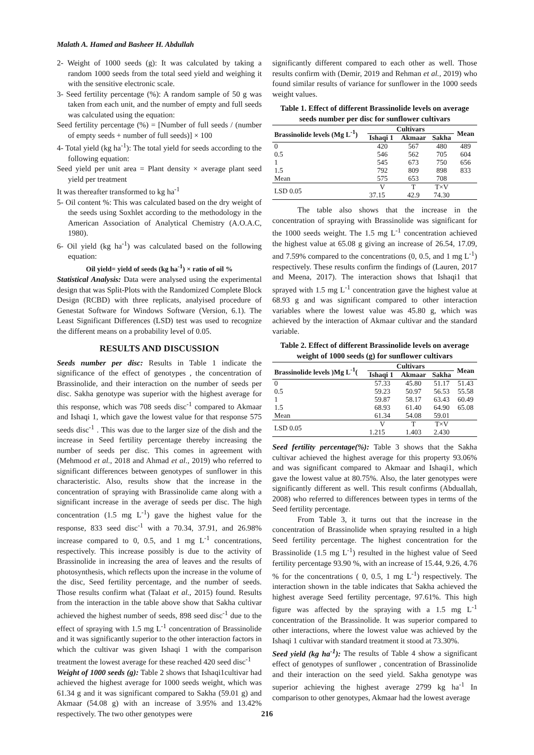Malath A. Hamed and Basheer H. Abdullah
2- Weight of 1000 seeds (g): It was calculated by taking a random 1000 seeds from the total seed yield and weighing it with the sensitive electronic scale.
3- Seed fertility percentage (%): A random sample of 50 g was taken from each unit, and the number of empty and full seeds was calculated using the equation:
Seed fertility percentage (%) = [Number of full seeds / (number of empty seeds + number of full seeds)] × 100
4- Total yield (kg ha<sup>-1</sup>): The total yield for seeds according to the following equation:
Seed yield per unit area = Plant density × average plant seed yield per treatment
It was thereafter transformed to kg ha<sup>-1</sup>
5- Oil content %: This was calculated based on the dry weight of the seeds using Soxhlet according to the methodology in the American Association of Analytical Chemistry (A.O.A.C, 1980).
6- Oil yield (kg ha<sup>-1</sup>) was calculated based on the following equation:
Oil yield= yield of seeds (kg ha<sup>-1</sup>) × ratio of oil %
Statistical Analysis: Data were analysed using the experimental design that was Split-Plots with the Randomized Complete Block Design (RCBD) with three replicats, analyised procedure of Genestat Software for Windows Software (Version, 6.1). The Least Significant Differences (LSD) test was used to recognize the different means on a probability level of 0.05.
RESULTS AND DISCUSSION
Seeds number per disc: Results in Table 1 indicate the significance of the effect of genotypes , the concentration of Brassinolide, and their interaction on the number of seeds per disc. Sakha genotype was superior with the highest average for this response, which was 708 seeds disc<sup>-1</sup> compared to Akmaar and Ishaqi 1, which gave the lowest value for that response 575 seeds disc<sup>-1</sup> . This was due to the larger size of the dish and the increase in Seed fertility percentage thereby increasing the number of seeds per disc. This comes in agreement with (Mehmood et al., 2018 and Ahmad et al., 2019) who referred to significant differences between genotypes of sunflower in this characteristic. Also, results show that the increase in the concentration of spraying with Brassinolide came along with a significant increase in the average of seeds per disc. The high concentration (1.5 mg L<sup>-1</sup>) gave the highest value for the response, 833 seed disc<sup>-1</sup> with a 70.34, 37.91, and 26.98% increase compared to 0, 0.5, and 1 mg L<sup>-1</sup> concentrations, respectively. This increase possibly is due to the activity of Brassinolide in increasing the area of leaves and the results of photosynthesis, which reflects upon the increase in the volume of the disc, Seed fertility percentage, and the number of seeds. Those results confirm what (Talaat et al., 2015) found. Results from the interaction in the table above show that Sakha cultivar achieved the highest number of seeds, 898 seed disc<sup>-1</sup> due to the effect of spraying with 1.5 mg L<sup>-1</sup> concentration of Brassinolide and it was significantly superior to the other interaction factors in which the cultivar was given Ishaqi 1 with the comparison treatment the lowest average for these reached 420 seed disc<sup>-1</sup>
Weight of 1000 seeds (g): Table 2 shows that Ishaqi1cultivar had achieved the highest average for 1000 seeds weight, which was 61.34 g and it was significant compared to Sakha (59.01 g) and Akmaar (54.08 g) with an increase of 3.95% and 13.42% respectively. The two other genotypes were
significantly different compared to each other as well. Those results confirm with (Demir, 2019 and Rehman et al., 2019) who found similar results of variance for sunflower in the 1000 seeds weight values.
Table 1. Effect of different Brassinolide levels on average seeds number per disc for sunflower cultivars
| Brassinolide levels (Mg L<sup>-1</sup>) | Cultivars | | | Mean |
| --- | --- | --- | --- | --- |
| | Ishaqi 1 | Akmaar | Sakha | |
| 0 | 420 | 567 | 480 | 489 |
| 0.5 | 546 | 562 | 705 | 604 |
| 1 | 545 | 673 | 750 | 656 |
| 1.5 | 792 | 809 | 898 | 833 |
| Mean | 575 | 653 | 708 | |
| LSD 0.05 | V | T | T×V | |
| | 37.15 | 42.9 | 74.30 | |
The table also shows that the increase in the concentration of spraying with Brassinolide was significant for the 1000 seeds weight. The 1.5 mg L<sup>-1</sup> concentration achieved the highest value at 65.08 g giving an increase of 26.54, 17.09, and 7.59% compared to the concentrations (0, 0.5, and 1 mg L<sup>-1</sup>) respectively. These results confirm the findings of (Lauren, 2017 and Meena, 2017). The interaction shows that Ishaqi1 that sprayed with 1.5 mg L<sup>-1</sup> concentration gave the highest value at 68.93 g and was significant compared to other interaction variables where the lowest value was 45.80 g, which was achieved by the interaction of Akmaar cultivar and the standard variable.
Table 2. Effect of different Brassinolide levels on average weight of 1000 seeds (g) for sunflower cultivars
| Brassinolide levels )Mg L<sup>-1</sup>( | Cultivars | | | Mean |
| --- | --- | --- | --- | --- |
| | Ishaqi 1 | Akmaar | Sakha | |
| 0 | 57.33 | 45.80 | 51.17 | 51.43 |
| 0.5 | 59.23 | 50.97 | 56.53 | 55.58 |
| 1 | 59.87 | 58.17 | 63.43 | 60.49 |
| 1.5 | 68.93 | 61.40 | 64.90 | 65.08 |
| Mean | 61.34 | 54.08 | 59.01 | |
| LSD 0.05 | V | T | T×V | |
| | 1.215 | 1.403 | 2.430 | |
Seed fertility percentage(%): Table 3 shows that the Sakha cultivar achieved the highest average for this property 93.06% and was significant compared to Akmaar and Ishaqi1, which gave the lowest value at 80.75%. Also, the later genotypes were significantly different as well. This result confirms (Abduallah, 2008) who referred to differences between types in terms of the Seed fertility percentage.
From Table 3, it turns out that the increase in the concentration of Brassinolide when spraying resulted in a high Seed fertility percentage. The highest concentration for the Brassinolide (1.5 mg L<sup>-1</sup>) resulted in the highest value of Seed fertility percentage 93.90 %, with an increase of 15.44, 9.26, 4.76 % for the concentrations ( 0, 0.5, 1 mg L<sup>-1</sup>) respectively. The interaction shown in the table indicates that Sakha achieved the highest average Seed fertility percentage, 97.61%. This high figure was affected by the spraying with a 1.5 mg L<sup>-1</sup> concentration of the Brassinolide. It was superior compared to other interactions, where the lowest value was achieved by the Ishaqi 1 cultivar with standard treatment it stood at 73.30%.
Seed yield (kg ha<sup>-1</sup>): The results of Table 4 show a significant effect of genotypes of sunflower , concentration of Brassinolide and their interaction on the seed yield. Sakha genotype was superior achieving the highest average 2799 kg ha<sup>-1</sup> In comparison to other genotypes, Akmaar had the lowest average
216